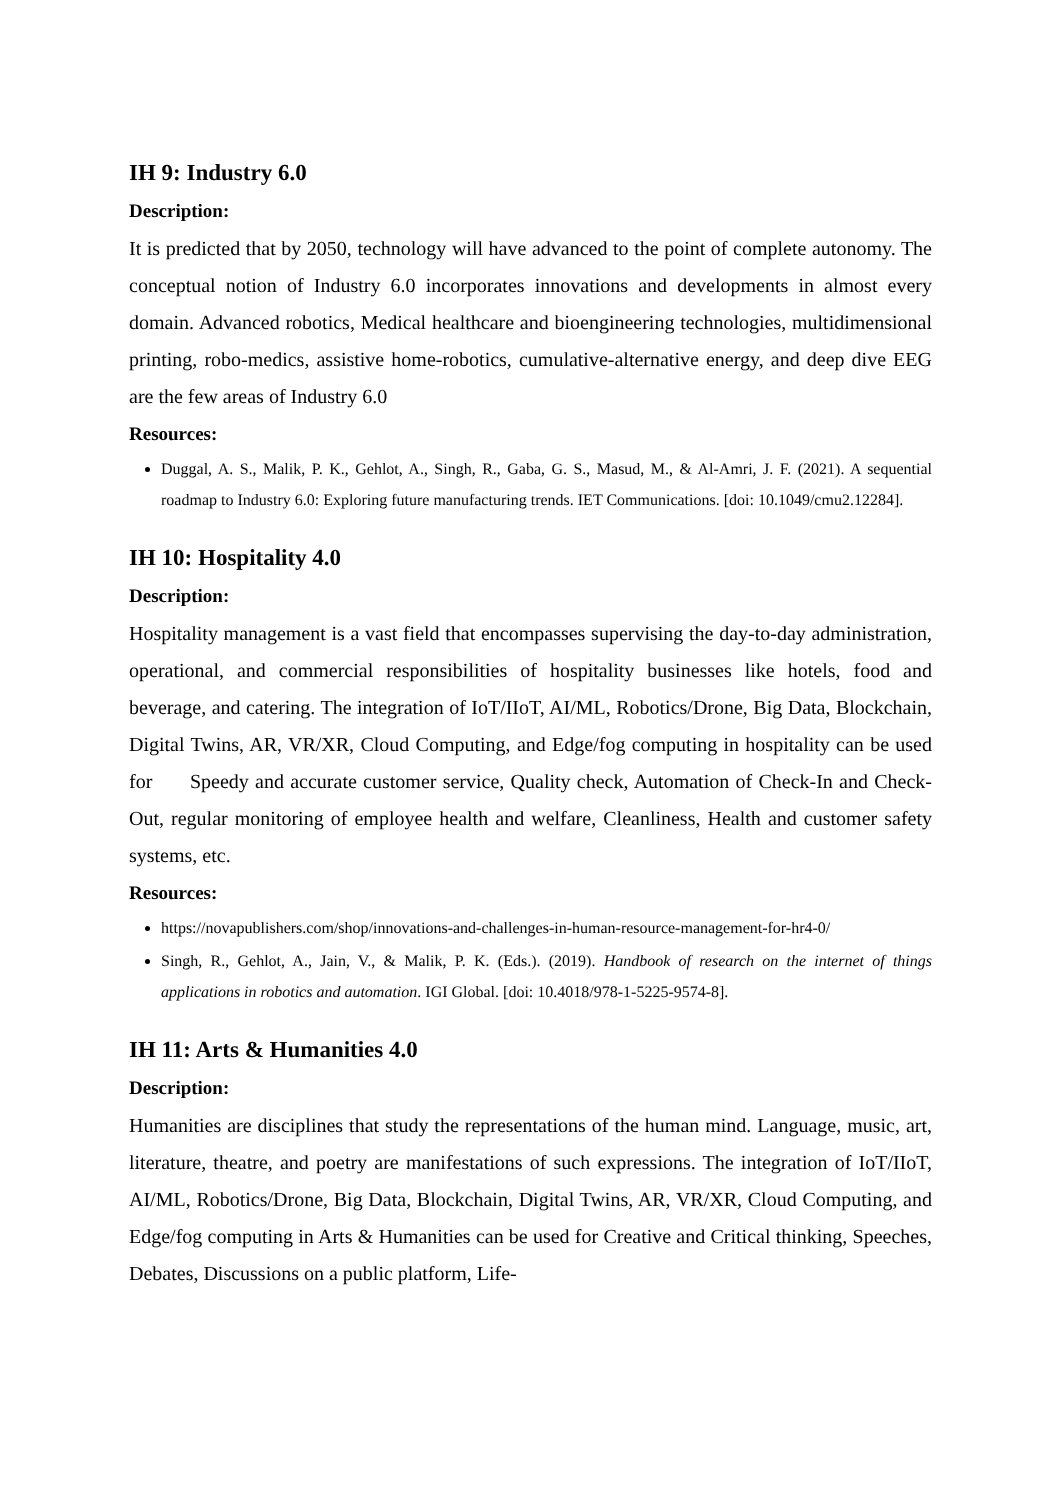IH 9: Industry 6.0
Description:
It is predicted that by 2050, technology will have advanced to the point of complete autonomy. The conceptual notion of Industry 6.0 incorporates innovations and developments in almost every domain. Advanced robotics, Medical healthcare and bioengineering technologies, multidimensional printing, robo-medics, assistive home-robotics, cumulative-alternative energy, and deep dive EEG are the few areas of Industry 6.0
Resources:
Duggal, A. S., Malik, P. K., Gehlot, A., Singh, R., Gaba, G. S., Masud, M., & Al-Amri, J. F. (2021). A sequential roadmap to Industry 6.0: Exploring future manufacturing trends. IET Communications. [doi: 10.1049/cmu2.12284].
IH 10: Hospitality 4.0
Description:
Hospitality management is a vast field that encompasses supervising the day-to-day administration, operational, and commercial responsibilities of hospitality businesses like hotels, food and beverage, and catering. The integration of IoT/IIoT, AI/ML, Robotics/Drone, Big Data, Blockchain, Digital Twins, AR, VR/XR, Cloud Computing, and Edge/fog computing in hospitality can be used for Speedy and accurate customer service, Quality check, Automation of Check-In and Check-Out, regular monitoring of employee health and welfare, Cleanliness, Health and customer safety systems, etc.
Resources:
https://novapublishers.com/shop/innovations-and-challenges-in-human-resource-management-for-hr4-0/
Singh, R., Gehlot, A., Jain, V., & Malik, P. K. (Eds.). (2019). Handbook of research on the internet of things applications in robotics and automation. IGI Global. [doi: 10.4018/978-1-5225-9574-8].
IH 11: Arts & Humanities 4.0
Description:
Humanities are disciplines that study the representations of the human mind. Language, music, art, literature, theatre, and poetry are manifestations of such expressions. The integration of IoT/IIoT, AI/ML, Robotics/Drone, Big Data, Blockchain, Digital Twins, AR, VR/XR, Cloud Computing, and Edge/fog computing in Arts & Humanities can be used for Creative and Critical thinking, Speeches, Debates, Discussions on a public platform, Life-